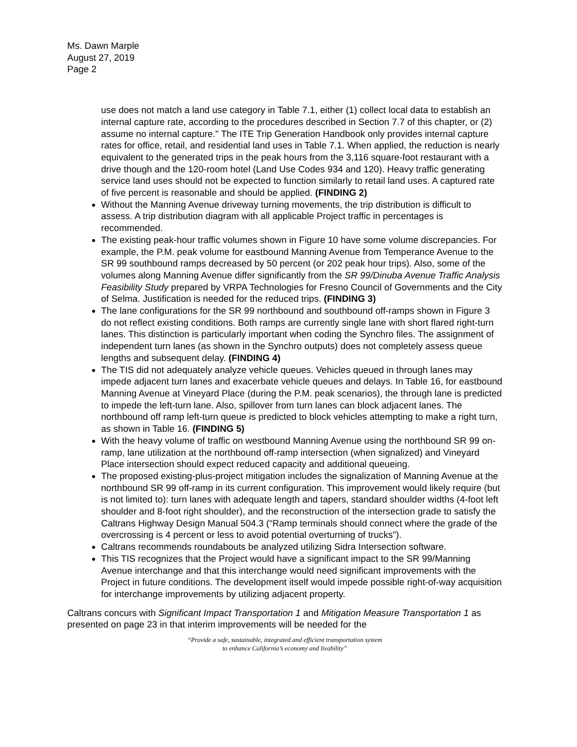Ms. Dawn Marple
August 27, 2019
Page 2
use does not match a land use category in Table 7.1, either (1) collect local data to establish an internal capture rate, according to the procedures described in Section 7.7 of this chapter, or (2) assume no internal capture." The ITE Trip Generation Handbook only provides internal capture rates for office, retail, and residential land uses in Table 7.1. When applied, the reduction is nearly equivalent to the generated trips in the peak hours from the 3,116 square-foot restaurant with a drive though and the 120-room hotel (Land Use Codes 934 and 120). Heavy traffic generating service land uses should not be expected to function similarly to retail land uses. A captured rate of five percent is reasonable and should be applied. (FINDING 2)
Without the Manning Avenue driveway turning movements, the trip distribution is difficult to assess. A trip distribution diagram with all applicable Project traffic in percentages is recommended.
The existing peak-hour traffic volumes shown in Figure 10 have some volume discrepancies. For example, the P.M. peak volume for eastbound Manning Avenue from Temperance Avenue to the SR 99 southbound ramps decreased by 50 percent (or 202 peak hour trips). Also, some of the volumes along Manning Avenue differ significantly from the SR 99/Dinuba Avenue Traffic Analysis Feasibility Study prepared by VRPA Technologies for Fresno Council of Governments and the City of Selma. Justification is needed for the reduced trips. (FINDING 3)
The lane configurations for the SR 99 northbound and southbound off-ramps shown in Figure 3 do not reflect existing conditions. Both ramps are currently single lane with short flared right-turn lanes. This distinction is particularly important when coding the Synchro files. The assignment of independent turn lanes (as shown in the Synchro outputs) does not completely assess queue lengths and subsequent delay. (FINDING 4)
The TIS did not adequately analyze vehicle queues. Vehicles queued in through lanes may impede adjacent turn lanes and exacerbate vehicle queues and delays. In Table 16, for eastbound Manning Avenue at Vineyard Place (during the P.M. peak scenarios), the through lane is predicted to impede the left-turn lane. Also, spillover from turn lanes can block adjacent lanes. The northbound off ramp left-turn queue is predicted to block vehicles attempting to make a right turn, as shown in Table 16. (FINDING 5)
With the heavy volume of traffic on westbound Manning Avenue using the northbound SR 99 on-ramp, lane utilization at the northbound off-ramp intersection (when signalized) and Vineyard Place intersection should expect reduced capacity and additional queueing.
The proposed existing-plus-project mitigation includes the signalization of Manning Avenue at the northbound SR 99 off-ramp in its current configuration. This improvement would likely require (but is not limited to): turn lanes with adequate length and tapers, standard shoulder widths (4-foot left shoulder and 8-foot right shoulder), and the reconstruction of the intersection grade to satisfy the Caltrans Highway Design Manual 504.3 (“Ramp terminals should connect where the grade of the overcrossing is 4 percent or less to avoid potential overturning of trucks”).
Caltrans recommends roundabouts be analyzed utilizing Sidra Intersection software.
This TIS recognizes that the Project would have a significant impact to the SR 99/Manning Avenue interchange and that this interchange would need significant improvements with the Project in future conditions. The development itself would impede possible right-of-way acquisition for interchange improvements by utilizing adjacent property.
Caltrans concurs with Significant Impact Transportation 1 and Mitigation Measure Transportation 1 as presented on page 23 in that interim improvements will be needed for the
“Provide a safe, sustainable, integrated and efficient transportation system
to enhance California’s economy and livability”